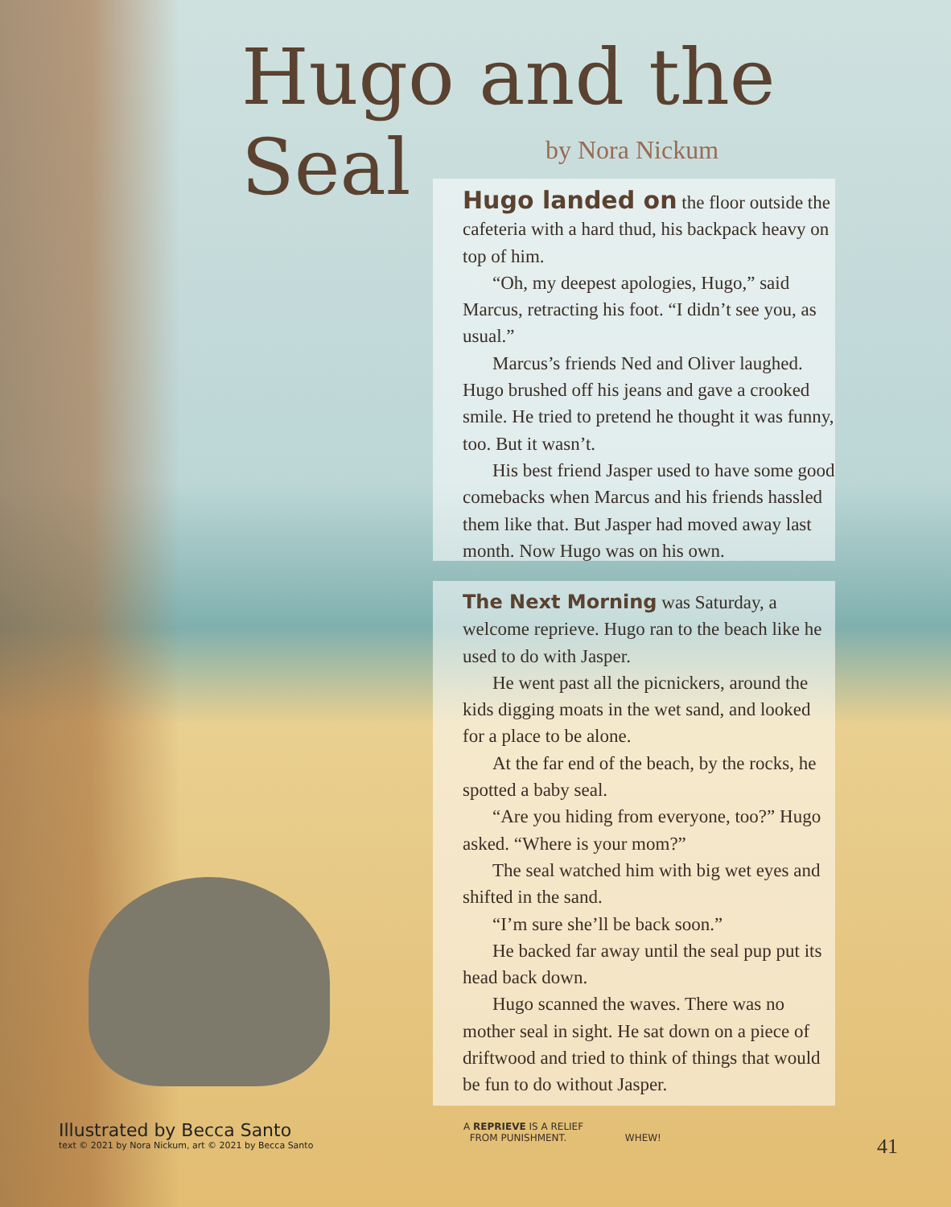Hugo and the Seal
by Nora Nickum
Hugo landed on the floor outside the cafeteria with a hard thud, his backpack heavy on top of him.
“Oh, my deepest apologies, Hugo,” said Marcus, retracting his foot. “I didn’t see you, as usual.”
Marcus’s friends Ned and Oliver laughed. Hugo brushed off his jeans and gave a crooked smile. He tried to pretend he thought it was funny, too. But it wasn’t.
His best friend Jasper used to have some good comebacks when Marcus and his friends hassled them like that. But Jasper had moved away last month. Now Hugo was on his own.
The Next Morning was Saturday, a welcome reprieve. Hugo ran to the beach like he used to do with Jasper.
He went past all the picnickers, around the kids digging moats in the wet sand, and looked for a place to be alone.
At the far end of the beach, by the rocks, he spotted a baby seal.
“Are you hiding from everyone, too?” Hugo asked. “Where is your mom?”
The seal watched him with big wet eyes and shifted in the sand.
“I’m sure she’ll be back soon.”
He backed far away until the seal pup put its head back down.
Hugo scanned the waves. There was no mother seal in sight. He sat down on a piece of driftwood and tried to think of things that would be fun to do without Jasper.
Illustrated by Becca Santo
text © 2021 by Nora Nickum, art © 2021 by Becca Santo
A REPRIEVE IS A RELIEF
FROM PUNISHMENT. WHEW!
41